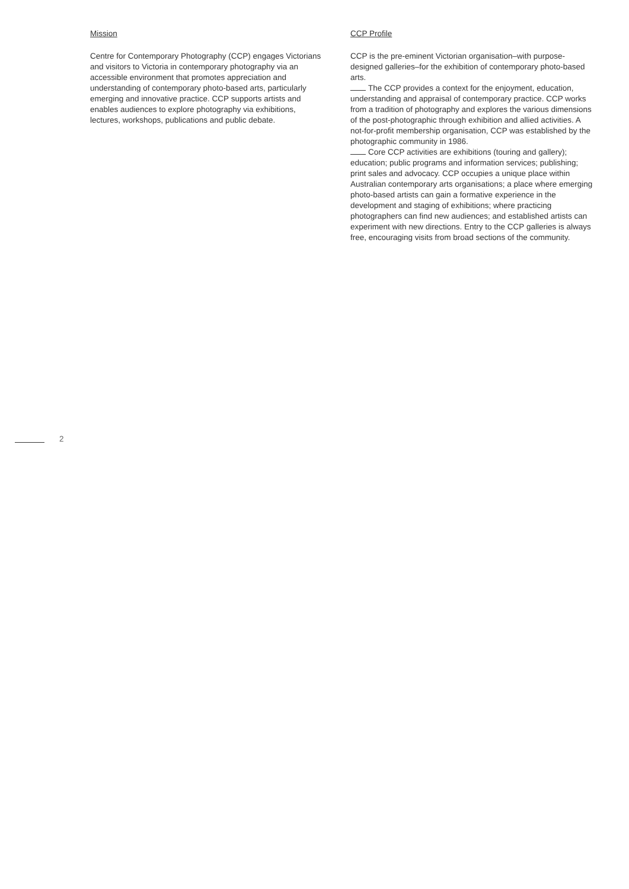Mission
Centre for Contemporary Photography (CCP) engages Victorians and visitors to Victoria in contemporary photography via an accessible environment that promotes appreciation and understanding of contemporary photo-based arts, particularly emerging and innovative practice. CCP supports artists and enables audiences to explore photography via exhibitions, lectures, workshops, publications and public debate.
CCP Profile
CCP is the pre-eminent Victorian organisation–with purpose-designed galleries–for the exhibition of contemporary photo-based arts.
The CCP provides a context for the enjoyment, education, understanding and appraisal of contemporary practice. CCP works from a tradition of photography and explores the various dimensions of the post-photographic through exhibition and allied activities. A not-for-profit membership organisation, CCP was established by the photographic community in 1986.
Core CCP activities are exhibitions (touring and gallery); education; public programs and information services; publishing; print sales and advocacy. CCP occupies a unique place within Australian contemporary arts organisations; a place where emerging photo-based artists can gain a formative experience in the development and staging of exhibitions; where practicing photographers can find new audiences; and established artists can experiment with new directions. Entry to the CCP galleries is always free, encouraging visits from broad sections of the community.
2